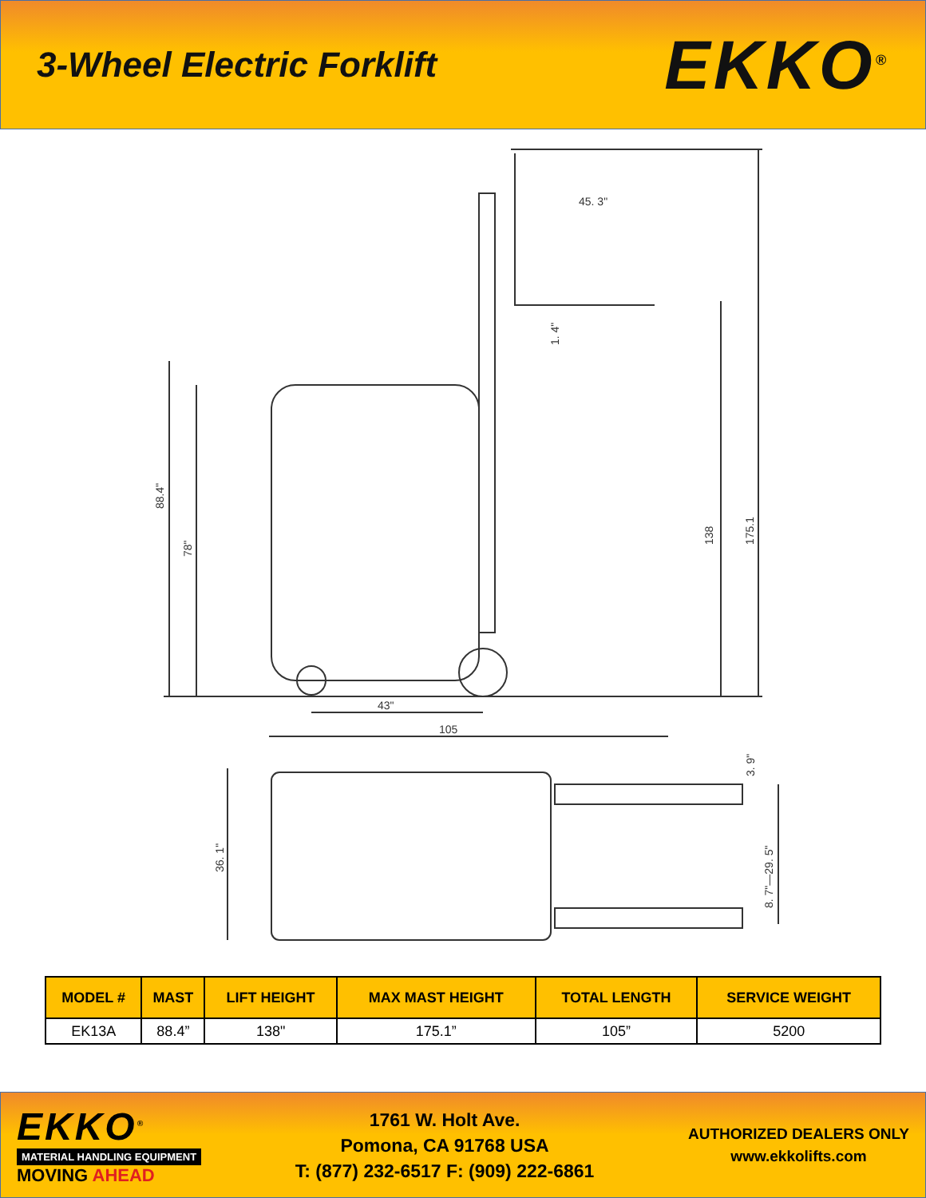3-Wheel Electric Forklift
EKKO<sup>®</sup>
45. 3"
1. 4"
88.4"
78"
138
175.1
43"
105
36. 1"
3. 9"
8. 7"—29. 5"
| MODEL # | MAST | LIFT HEIGHT | MAX MAST HEIGHT | TOTAL LENGTH | SERVICE WEIGHT |
| --- | --- | --- | --- | --- | --- |
| EK13A | 88.4” | 138" | 175.1” | 105” | 5200 |
EKKO<sup>®</sup>
MATERIAL HANDLING EQUIPMENT
MOVING AHEAD
1761 W. Holt Ave.
Pomona, CA 91768 USA
T: (877) 232-6517 F: (909) 222-6861
AUTHORIZED DEALERS ONLY
www.ekkolifts.com